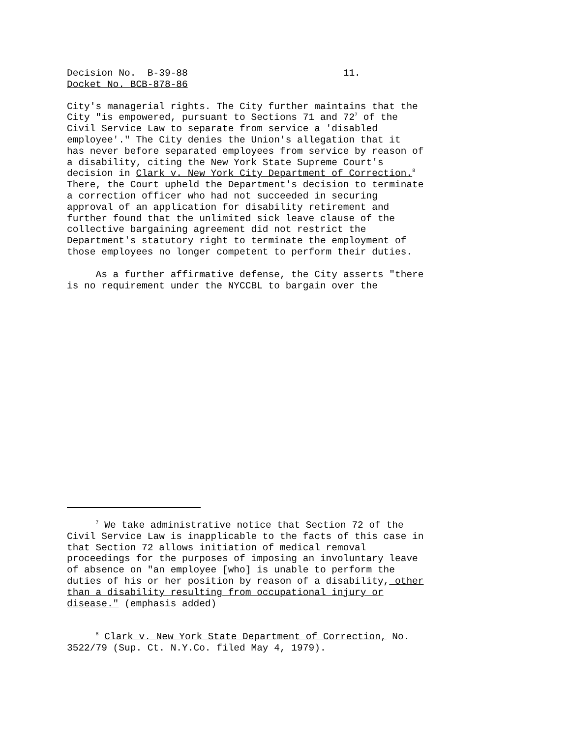Decision No. B-39-88 11.
Docket No. BCB-878-86
City's managerial rights. The City further maintains that the City "is empowered, pursuant to Sections 71 and 72<sup>7</sup> of the Civil Service Law to separate from service a 'disabled employee'." The City denies the Union's allegation that it has never before separated employees from service by reason of a disability, citing the New York State Supreme Court's decision in Clark v. New York City Department of Correction.<sup>8</sup> There, the Court upheld the Department's decision to terminate a correction officer who had not succeeded in securing approval of an application for disability retirement and further found that the unlimited sick leave clause of the collective bargaining agreement did not restrict the Department's statutory right to terminate the employment of those employees no longer competent to perform their duties.
As a further affirmative defense, the City asserts "there is no requirement under the NYCCBL to bargain over the
<sup>7</sup> We take administrative notice that Section 72 of the Civil Service Law is inapplicable to the facts of this case in that Section 72 allows initiation of medical removal proceedings for the purposes of imposing an involuntary leave of absence on "an employee [who] is unable to perform the duties of his or her position by reason of a disability, other than a disability resulting from occupational injury or disease." (emphasis added)
<sup>8</sup> Clark v. New York State Department of Correction, No. 3522/79 (Sup. Ct. N.Y.Co. filed May 4, 1979).